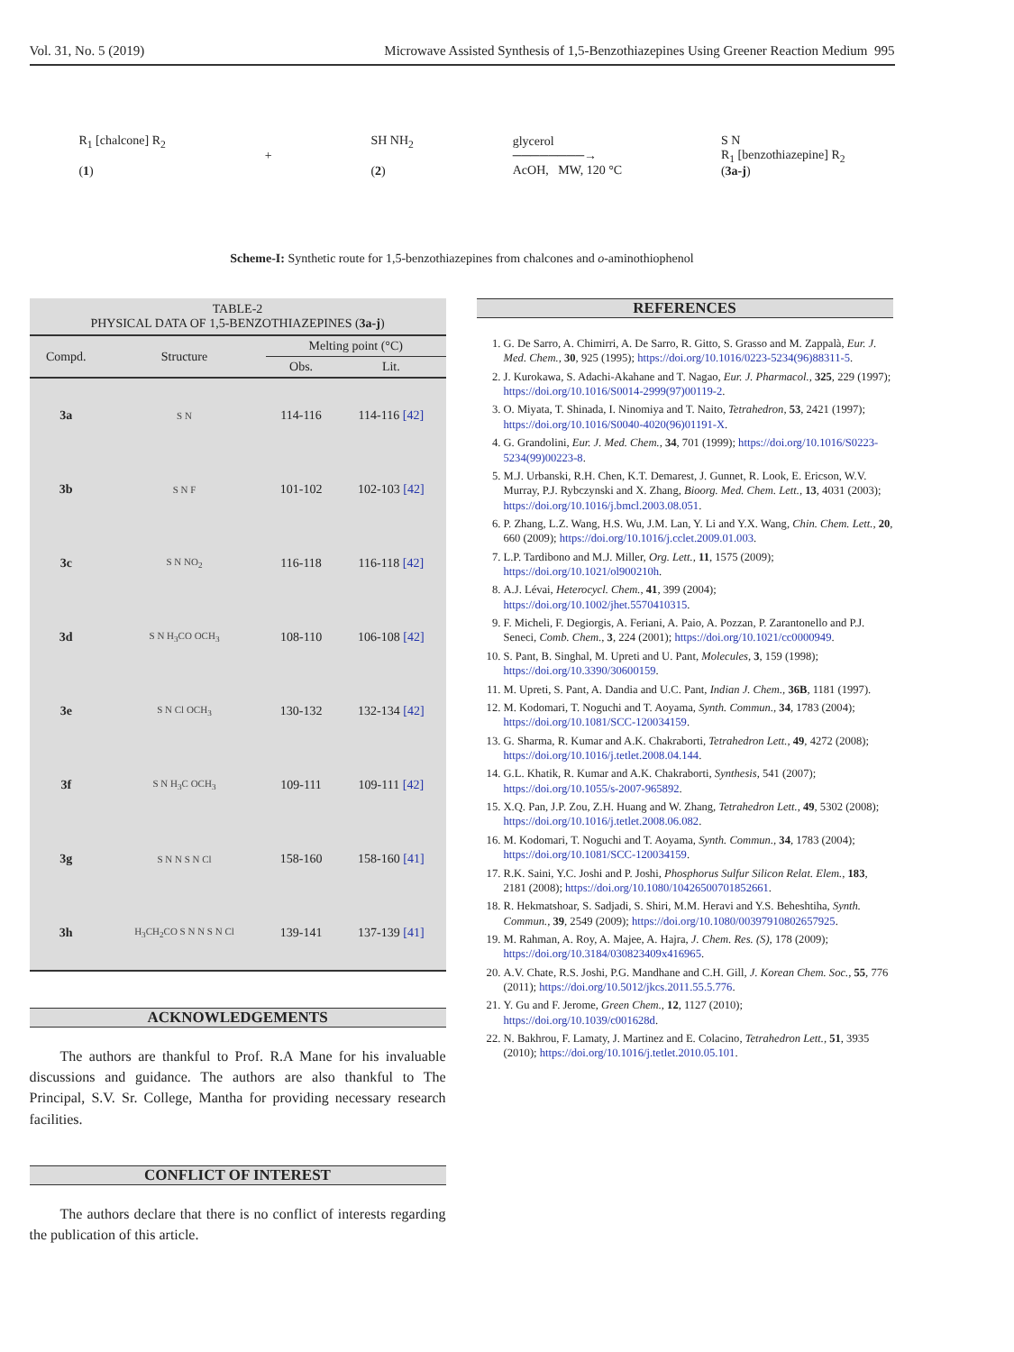Vol. 31, No. 5 (2019) Microwave Assisted Synthesis of 1,5-Benzothiazepines Using Greener Reaction Medium 995
R<sub>1</sub> [chalcone] R<sub>2</sub>
(1) + SH NH<sub>2</sub>
(2) glycerol
────────→
AcOH, MW, 120 °C S N
R<sub>1</sub> [benzothiazepine] R<sub>2</sub>
(3a-j)
Scheme-I: Synthetic route for 1,5-benzothiazepines from chalcones and o-aminothiophenol
TABLE-2
PHYSICAL DATA OF 1,5-BENZOTHIAZEPINES (3a-j)
| Compd. | Structure | Melting point (°C) | |
| --- | --- | --- | --- |
| | | Obs. | Lit. |
| 3a | S N | 114-116 | 114-116 [42] |
| 3b | S N F | 101-102 | 102-103 [42] |
| 3c | S N NO<sub>2</sub> | 116-118 | 116-118 [42] |
| 3d | S N H<sub>3</sub>CO OCH<sub>3</sub> | 108-110 | 106-108 [42] |
| 3e | S N Cl OCH<sub>3</sub> | 130-132 | 132-134 [42] |
| 3f | S N H<sub>3</sub>C OCH<sub>3</sub> | 109-111 | 109-111 [42] |
| 3g | S N N S N Cl | 158-160 | 158-160 [41] |
| 3h | H<sub>3</sub>CH<sub>2</sub>CO S N N S N Cl | 139-141 | 137-139 [41] |
ACKNOWLEDGEMENTS
The authors are thankful to Prof. R.A Mane for his invaluable discussions and guidance. The authors are also thankful to The Principal, S.V. Sr. College, Mantha for providing necessary research facilities.
CONFLICT OF INTEREST
The authors declare that there is no conflict of interests regarding the publication of this article.
REFERENCES
1. G. De Sarro, A. Chimirri, A. De Sarro, R. Gitto, S. Grasso and M. Zappalà, Eur. J. Med. Chem., 30, 925 (1995); https://doi.org/10.1016/0223-5234(96)88311-5.
2. J. Kurokawa, S. Adachi-Akahane and T. Nagao, Eur. J. Pharmacol., 325, 229 (1997); https://doi.org/10.1016/S0014-2999(97)00119-2.
3. O. Miyata, T. Shinada, I. Ninomiya and T. Naito, Tetrahedron, 53, 2421 (1997); https://doi.org/10.1016/S0040-4020(96)01191-X.
4. G. Grandolini, Eur. J. Med. Chem., 34, 701 (1999); https://doi.org/10.1016/S0223-5234(99)00223-8.
5. M.J. Urbanski, R.H. Chen, K.T. Demarest, J. Gunnet, R. Look, E. Ericson, W.V. Murray, P.J. Rybczynski and X. Zhang, Bioorg. Med. Chem. Lett., 13, 4031 (2003); https://doi.org/10.1016/j.bmcl.2003.08.051.
6. P. Zhang, L.Z. Wang, H.S. Wu, J.M. Lan, Y. Li and Y.X. Wang, Chin. Chem. Lett., 20, 660 (2009); https://doi.org/10.1016/j.cclet.2009.01.003.
7. L.P. Tardibono and M.J. Miller, Org. Lett., 11, 1575 (2009); https://doi.org/10.1021/ol900210h.
8. A.J. Lévai, Heterocycl. Chem., 41, 399 (2004); https://doi.org/10.1002/jhet.5570410315.
9. F. Micheli, F. Degiorgis, A. Feriani, A. Paio, A. Pozzan, P. Zarantonello and P.J. Seneci, Comb. Chem., 3, 224 (2001); https://doi.org/10.1021/cc0000949.
10. S. Pant, B. Singhal, M. Upreti and U. Pant, Molecules, 3, 159 (1998); https://doi.org/10.3390/30600159.
11. M. Upreti, S. Pant, A. Dandia and U.C. Pant, Indian J. Chem., 36B, 1181 (1997).
12. M. Kodomari, T. Noguchi and T. Aoyama, Synth. Commun., 34, 1783 (2004); https://doi.org/10.1081/SCC-120034159.
13. G. Sharma, R. Kumar and A.K. Chakraborti, Tetrahedron Lett., 49, 4272 (2008); https://doi.org/10.1016/j.tetlet.2008.04.144.
14. G.L. Khatik, R. Kumar and A.K. Chakraborti, Synthesis, 541 (2007); https://doi.org/10.1055/s-2007-965892.
15. X.Q. Pan, J.P. Zou, Z.H. Huang and W. Zhang, Tetrahedron Lett., 49, 5302 (2008); https://doi.org/10.1016/j.tetlet.2008.06.082.
16. M. Kodomari, T. Noguchi and T. Aoyama, Synth. Commun., 34, 1783 (2004); https://doi.org/10.1081/SCC-120034159.
17. R.K. Saini, Y.C. Joshi and P. Joshi, Phosphorus Sulfur Silicon Relat. Elem., 183, 2181 (2008); https://doi.org/10.1080/10426500701852661.
18. R. Hekmatshoar, S. Sadjadi, S. Shiri, M.M. Heravi and Y.S. Beheshtiha, Synth. Commun., 39, 2549 (2009); https://doi.org/10.1080/00397910802657925.
19. M. Rahman, A. Roy, A. Majee, A. Hajra, J. Chem. Res. (S), 178 (2009); https://doi.org/10.3184/030823409x416965.
20. A.V. Chate, R.S. Joshi, P.G. Mandhane and C.H. Gill, J. Korean Chem. Soc., 55, 776 (2011); https://doi.org/10.5012/jkcs.2011.55.5.776.
21. Y. Gu and F. Jerome, Green Chem., 12, 1127 (2010); https://doi.org/10.1039/c001628d.
22. N. Bakhrou, F. Lamaty, J. Martinez and E. Colacino, Tetrahedron Lett., 51, 3935 (2010); https://doi.org/10.1016/j.tetlet.2010.05.101.